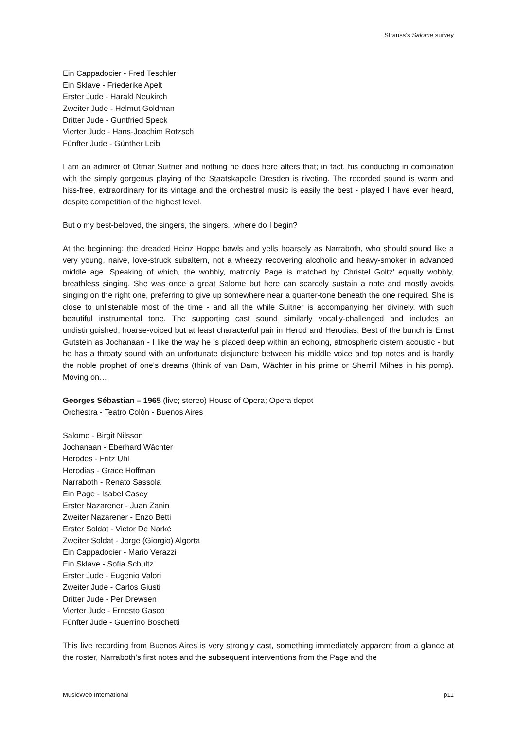Strauss’s Salome survey
Ein Cappadocier - Fred Teschler
Ein Sklave - Friederike Apelt
Erster Jude - Harald Neukirch
Zweiter Jude - Helmut Goldman
Dritter Jude - Guntfried Speck
Vierter Jude - Hans-Joachim Rotzsch
Fünfter Jude - Günther Leib
I am an admirer of Otmar Suitner and nothing he does here alters that; in fact, his conducting in combination with the simply gorgeous playing of the Staatskapelle Dresden is riveting. The recorded sound is warm and hiss-free, extraordinary for its vintage and the orchestral music is easily the best - played I have ever heard, despite competition of the highest level.
But o my best-beloved, the singers, the singers...where do I begin?
At the beginning: the dreaded Heinz Hoppe bawls and yells hoarsely as Narraboth, who should sound like a very young, naive, love-struck subaltern, not a wheezy recovering alcoholic and heavy-smoker in advanced middle age. Speaking of which, the wobbly, matronly Page is matched by Christel Goltz’ equally wobbly, breathless singing. She was once a great Salome but here can scarcely sustain a note and mostly avoids singing on the right one, preferring to give up somewhere near a quarter-tone beneath the one required. She is close to unlistenable most of the time - and all the while Suitner is accompanying her divinely, with such beautiful instrumental tone. The supporting cast sound similarly vocally-challenged and includes an undistinguished, hoarse-voiced but at least characterful pair in Herod and Herodias. Best of the bunch is Ernst Gutstein as Jochanaan - I like the way he is placed deep within an echoing, atmospheric cistern acoustic - but he has a throaty sound with an unfortunate disjuncture between his middle voice and top notes and is hardly the noble prophet of one's dreams (think of van Dam, Wächter in his prime or Sherrill Milnes in his pomp). Moving on…
Georges Sébastian – 1965 (live; stereo) House of Opera; Opera depot
Orchestra - Teatro Colón - Buenos Aires
Salome - Birgit Nilsson
Jochanaan - Eberhard Wächter
Herodes - Fritz Uhl
Herodias - Grace Hoffman
Narraboth - Renato Sassola
Ein Page - Isabel Casey
Erster Nazarener - Juan Zanin
Zweiter Nazarener - Enzo Betti
Erster Soldat - Victor De Narké
Zweiter Soldat - Jorge (Giorgio) Algorta
Ein Cappadocier - Mario Verazzi
Ein Sklave - Sofia Schultz
Erster Jude - Eugenio Valori
Zweiter Jude - Carlos Giusti
Dritter Jude - Per Drewsen
Vierter Jude - Ernesto Gasco
Fünfter Jude - Guerrino Boschetti
This live recording from Buenos Aires is very strongly cast, something immediately apparent from a glance at the roster, Narraboth’s first notes and the subsequent interventions from the Page and the
MusicWeb International p11